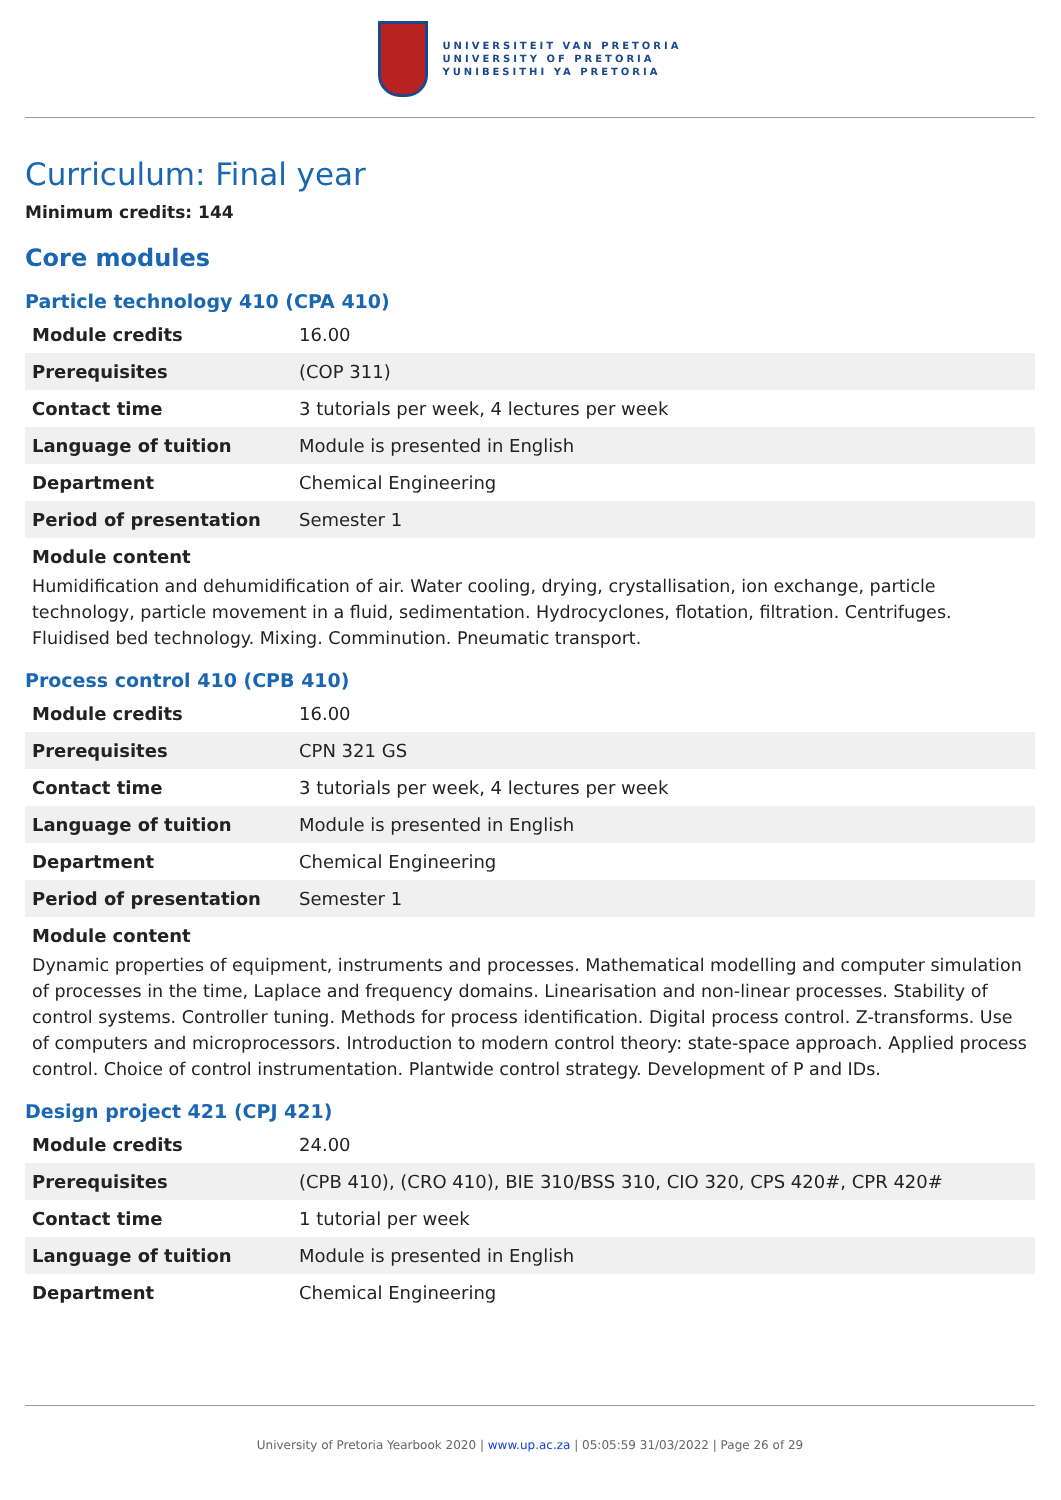UNIVERSITEIT VAN PRETORIA
UNIVERSITY OF PRETORIA
YUNIBESITHI YA PRETORIA
Curriculum: Final year
Minimum credits: 144
Core modules
Particle technology 410 (CPA 410)
| Module credits | 16.00 |
| Prerequisites | (COP 311) |
| Contact time | 3 tutorials per week, 4 lectures per week |
| Language of tuition | Module is presented in English |
| Department | Chemical Engineering |
| Period of presentation | Semester 1 |
Module content
Humidification and dehumidification of air. Water cooling, drying, crystallisation, ion exchange, particle technology, particle movement in a fluid, sedimentation. Hydrocyclones, flotation, filtration. Centrifuges. Fluidised bed technology. Mixing. Comminution. Pneumatic transport.
Process control 410 (CPB 410)
| Module credits | 16.00 |
| Prerequisites | CPN 321 GS |
| Contact time | 3 tutorials per week, 4 lectures per week |
| Language of tuition | Module is presented in English |
| Department | Chemical Engineering |
| Period of presentation | Semester 1 |
Module content
Dynamic properties of equipment, instruments and processes. Mathematical modelling and computer simulation of processes in the time, Laplace and frequency domains. Linearisation and non-linear processes. Stability of control systems. Controller tuning. Methods for process identification. Digital process control. Z-transforms. Use of computers and microprocessors. Introduction to modern control theory: state-space approach. Applied process control. Choice of control instrumentation. Plantwide control strategy. Development of P and IDs.
Design project 421 (CPJ 421)
| Module credits | 24.00 |
| Prerequisites | (CPB 410), (CRO 410), BIE 310/BSS 310, CIO 320, CPS 420#, CPR 420# |
| Contact time | 1 tutorial per week |
| Language of tuition | Module is presented in English |
| Department | Chemical Engineering |
University of Pretoria Yearbook 2020 | www.up.ac.za | 05:05:59 31/03/2022 | Page 26 of 29